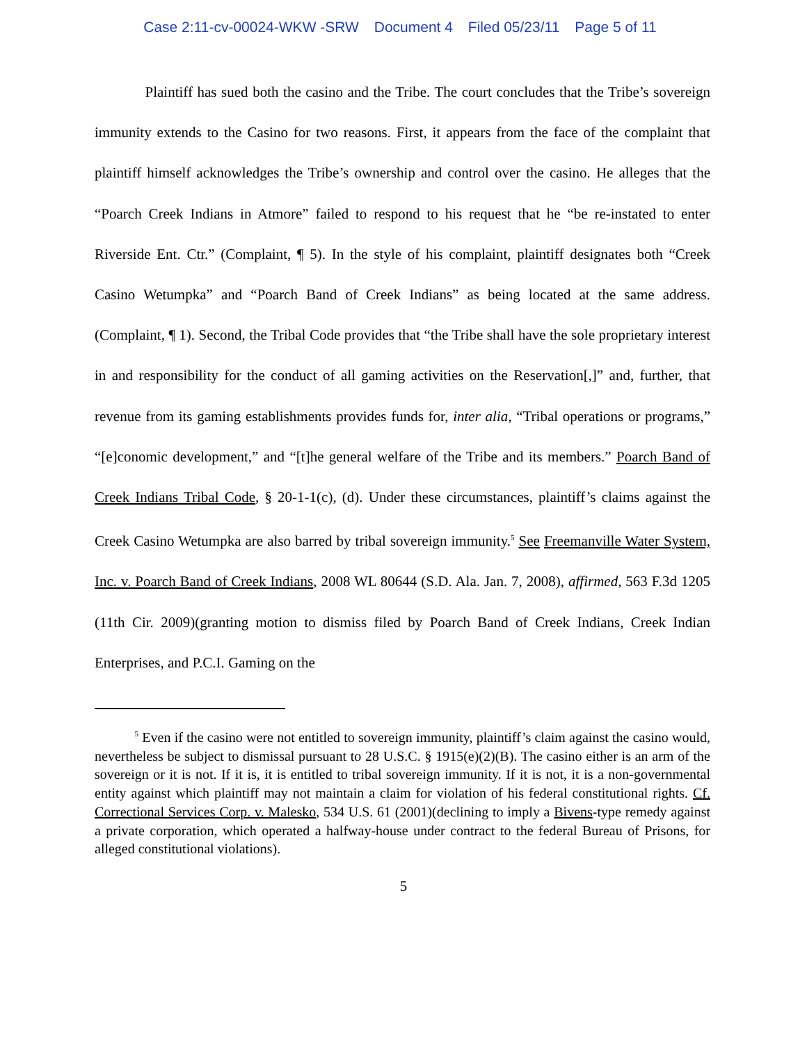Case 2:11-cv-00024-WKW -SRW Document 4 Filed 05/23/11 Page 5 of 11
Plaintiff has sued both the casino and the Tribe. The court concludes that the Tribe’s sovereign immunity extends to the Casino for two reasons. First, it appears from the face of the complaint that plaintiff himself acknowledges the Tribe’s ownership and control over the casino. He alleges that the “Poarch Creek Indians in Atmore” failed to respond to his request that he “be re-instated to enter Riverside Ent. Ctr.” (Complaint, ¶ 5). In the style of his complaint, plaintiff designates both “Creek Casino Wetumpka” and “Poarch Band of Creek Indians” as being located at the same address. (Complaint, ¶ 1). Second, the Tribal Code provides that “the Tribe shall have the sole proprietary interest in and responsibility for the conduct of all gaming activities on the Reservation[,]” and, further, that revenue from its gaming establishments provides funds for, inter alia, “Tribal operations or programs,” “[e]conomic development,” and “[t]he general welfare of the Tribe and its members.” Poarch Band of Creek Indians Tribal Code, § 20-1-1(c), (d). Under these circumstances, plaintiff’s claims against the Creek Casino Wetumpka are also barred by tribal sovereign immunity.<sup>5</sup> See Freemanville Water System, Inc. v. Poarch Band of Creek Indians, 2008 WL 80644 (S.D. Ala. Jan. 7, 2008), affirmed, 563 F.3d 1205 (11th Cir. 2009)(granting motion to dismiss filed by Poarch Band of Creek Indians, Creek Indian Enterprises, and P.C.I. Gaming on the
<sup>5</sup> Even if the casino were not entitled to sovereign immunity, plaintiff’s claim against the casino would, nevertheless be subject to dismissal pursuant to 28 U.S.C. § 1915(e)(2)(B). The casino either is an arm of the sovereign or it is not. If it is, it is entitled to tribal sovereign immunity. If it is not, it is a non-governmental entity against which plaintiff may not maintain a claim for violation of his federal constitutional rights. Cf. Correctional Services Corp. v. Malesko, 534 U.S. 61 (2001)(declining to imply a Bivens-type remedy against a private corporation, which operated a halfway-house under contract to the federal Bureau of Prisons, for alleged constitutional violations).
5